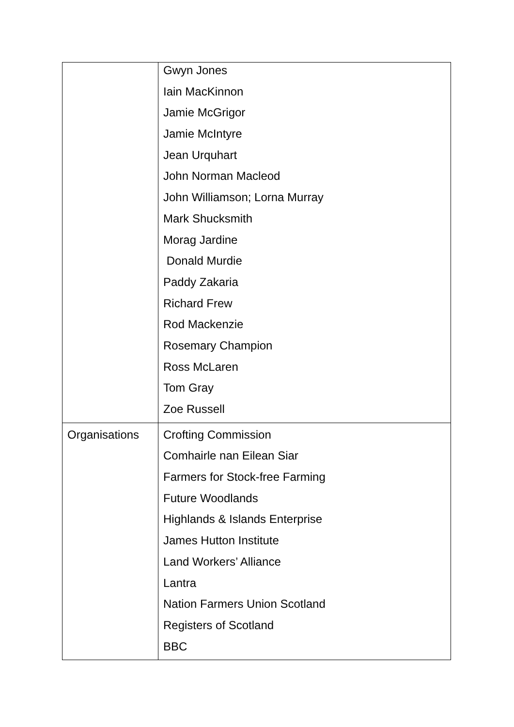| | Gwyn Jones Iain MacKinnon Jamie McGrigor Jamie McIntyre Jean Urquhart John Norman Macleod John Williamson; Lorna Murray Mark Shucksmith Morag Jardine Donald Murdie Paddy Zakaria Richard Frew Rod Mackenzie Rosemary Champion Ross McLaren Tom Gray Zoe Russell |
| Organisations | Crofting Commission Comhairle nan Eilean Siar Farmers for Stock-free Farming Future Woodlands Highlands & Islands Enterprise James Hutton Institute Land Workers’ Alliance Lantra Nation Farmers Union Scotland Registers of Scotland BBC |